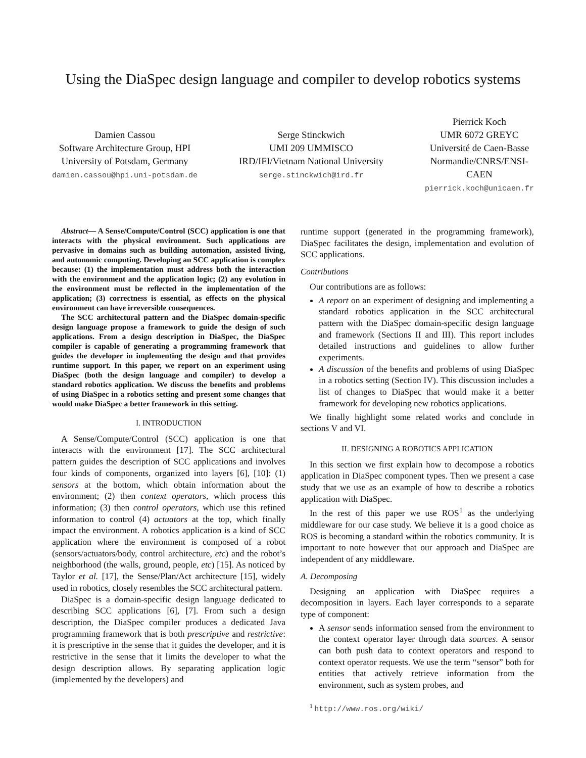Using the DiaSpec design language and compiler to develop robotics systems
Damien Cassou
Software Architecture Group, HPI
University of Potsdam, Germany
damien.cassou@hpi.uni-potsdam.de
Serge Stinckwich
UMI 209 UMMISCO
IRD/IFI/Vietnam National University
serge.stinckwich@ird.fr
Pierrick Koch
UMR 6072 GREYC
Université de Caen-Basse
Normandie/CNRS/ENSI-
CAEN
pierrick.koch@unicaen.fr
Abstract— A Sense/Compute/Control (SCC) application is one that interacts with the physical environment. Such applications are pervasive in domains such as building automation, assisted living, and autonomic computing. Developing an SCC application is complex because: (1) the implementation must address both the interaction with the environment and the application logic; (2) any evolution in the environment must be reflected in the implementation of the application; (3) correctness is essential, as effects on the physical environment can have irreversible consequences.
The SCC architectural pattern and the DiaSpec domain-specific design language propose a framework to guide the design of such applications. From a design description in DiaSpec, the DiaSpec compiler is capable of generating a programming framework that guides the developer in implementing the design and that provides runtime support. In this paper, we report on an experiment using DiaSpec (both the design language and compiler) to develop a standard robotics application. We discuss the benefits and problems of using DiaSpec in a robotics setting and present some changes that would make DiaSpec a better framework in this setting.
I. INTRODUCTION
A Sense/Compute/Control (SCC) application is one that interacts with the environment [17]. The SCC architectural pattern guides the description of SCC applications and involves four kinds of components, organized into layers [6], [10]: (1) sensors at the bottom, which obtain information about the environment; (2) then context operators, which process this information; (3) then control operators, which use this refined information to control (4) actuators at the top, which finally impact the environment. A robotics application is a kind of SCC application where the environment is composed of a robot (sensors/actuators/body, control architecture, etc) and the robot’s neighborhood (the walls, ground, people, etc) [15]. As noticed by Taylor et al. [17], the Sense/Plan/Act architecture [15], widely used in robotics, closely resembles the SCC architectural pattern.
DiaSpec is a domain-specific design language dedicated to describing SCC applications [6], [7]. From such a design description, the DiaSpec compiler produces a dedicated Java programming framework that is both prescriptive and restrictive: it is prescriptive in the sense that it guides the developer, and it is restrictive in the sense that it limits the developer to what the design description allows. By separating application logic (implemented by the developers) and
runtime support (generated in the programming framework), DiaSpec facilitates the design, implementation and evolution of SCC applications.
Contributions
Our contributions are as follows:
A report on an experiment of designing and implementing a standard robotics application in the SCC architectural pattern with the DiaSpec domain-specific design language and framework (Sections II and III). This report includes detailed instructions and guidelines to allow further experiments.
A discussion of the benefits and problems of using DiaSpec in a robotics setting (Section IV). This discussion includes a list of changes to DiaSpec that would make it a better framework for developing new robotics applications.
We finally highlight some related works and conclude in sections V and VI.
II. DESIGNING A ROBOTICS APPLICATION
In this section we first explain how to decompose a robotics application in DiaSpec component types. Then we present a case study that we use as an example of how to describe a robotics application with DiaSpec.
In the rest of this paper we use ROS<sup>1</sup> as the underlying middleware for our case study. We believe it is a good choice as ROS is becoming a standard within the robotics community. It is important to note however that our approach and DiaSpec are independent of any middleware.
A. Decomposing
Designing an application with DiaSpec requires a decomposition in layers. Each layer corresponds to a separate type of component:
A sensor sends information sensed from the environment to the context operator layer through data sources. A sensor can both push data to context operators and respond to context operator requests. We use the term “sensor” both for entities that actively retrieve information from the environment, such as system probes, and
<sup>1</sup> http://www.ros.org/wiki/